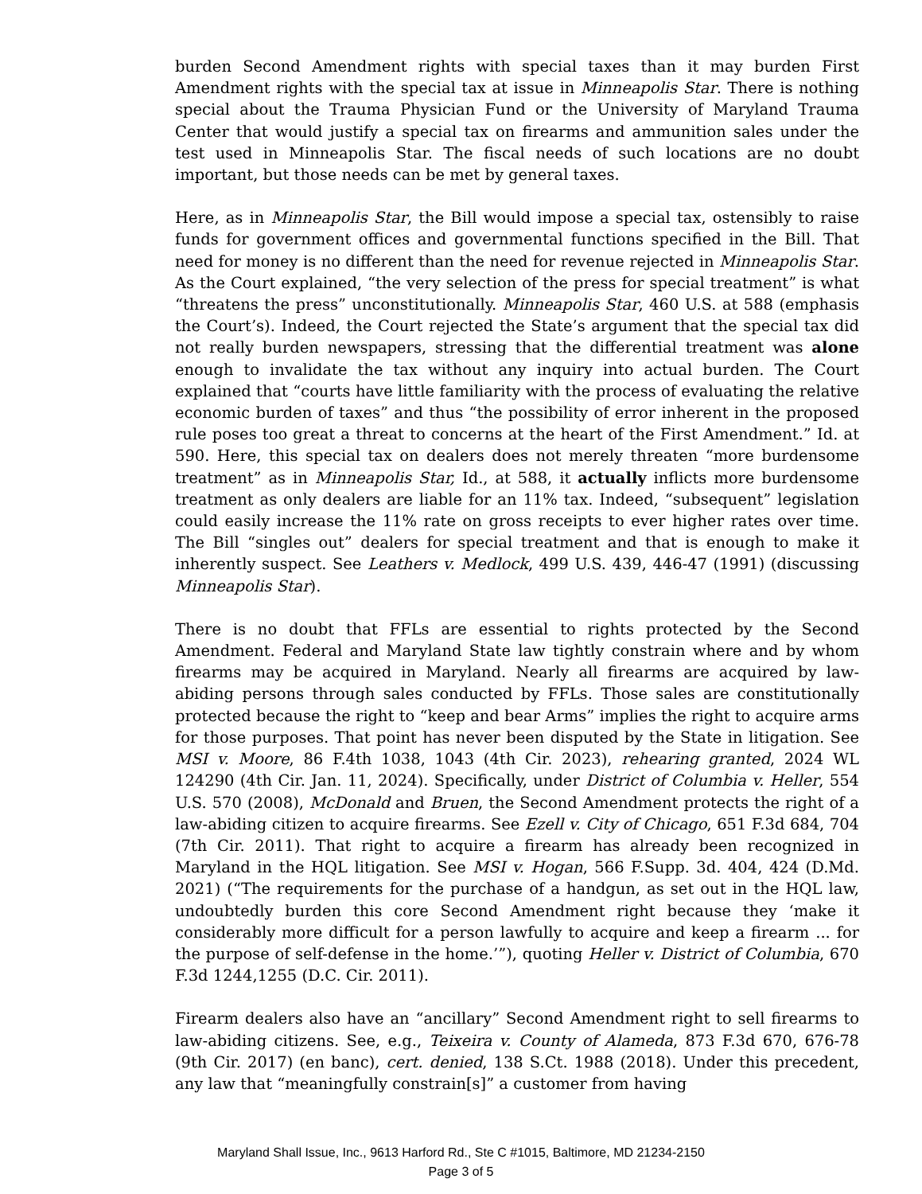burden Second Amendment rights with special taxes than it may burden First Amendment rights with the special tax at issue in Minneapolis Star. There is nothing special about the Trauma Physician Fund or the University of Maryland Trauma Center that would justify a special tax on firearms and ammunition sales under the test used in Minneapolis Star. The fiscal needs of such locations are no doubt important, but those needs can be met by general taxes.
Here, as in Minneapolis Star, the Bill would impose a special tax, ostensibly to raise funds for government offices and governmental functions specified in the Bill. That need for money is no different than the need for revenue rejected in Minneapolis Star. As the Court explained, “the very selection of the press for special treatment” is what “threatens the press” unconstitutionally. Minneapolis Star, 460 U.S. at 588 (emphasis the Court’s). Indeed, the Court rejected the State’s argument that the special tax did not really burden newspapers, stressing that the differential treatment was alone enough to invalidate the tax without any inquiry into actual burden. The Court explained that “courts have little familiarity with the process of evaluating the relative economic burden of taxes” and thus “the possibility of error inherent in the proposed rule poses too great a threat to concerns at the heart of the First Amendment.” Id. at 590. Here, this special tax on dealers does not merely threaten “more burdensome treatment” as in Minneapolis Star, Id., at 588, it actually inflicts more burdensome treatment as only dealers are liable for an 11% tax. Indeed, “subsequent” legislation could easily increase the 11% rate on gross receipts to ever higher rates over time. The Bill “singles out” dealers for special treatment and that is enough to make it inherently suspect. See Leathers v. Medlock, 499 U.S. 439, 446-47 (1991) (discussing Minneapolis Star).
There is no doubt that FFLs are essential to rights protected by the Second Amendment. Federal and Maryland State law tightly constrain where and by whom firearms may be acquired in Maryland. Nearly all firearms are acquired by law-abiding persons through sales conducted by FFLs. Those sales are constitutionally protected because the right to “keep and bear Arms” implies the right to acquire arms for those purposes. That point has never been disputed by the State in litigation. See MSI v. Moore, 86 F.4th 1038, 1043 (4th Cir. 2023), rehearing granted, 2024 WL 124290 (4th Cir. Jan. 11, 2024). Specifically, under District of Columbia v. Heller, 554 U.S. 570 (2008), McDonald and Bruen, the Second Amendment protects the right of a law-abiding citizen to acquire firearms. See Ezell v. City of Chicago, 651 F.3d 684, 704 (7th Cir. 2011). That right to acquire a firearm has already been recognized in Maryland in the HQL litigation. See MSI v. Hogan, 566 F.Supp. 3d. 404, 424 (D.Md. 2021) (“The requirements for the purchase of a handgun, as set out in the HQL law, undoubtedly burden this core Second Amendment right because they ‘make it considerably more difficult for a person lawfully to acquire and keep a firearm ... for the purpose of self-defense in the home.’”), quoting Heller v. District of Columbia, 670 F.3d 1244,1255 (D.C. Cir. 2011).
Firearm dealers also have an “ancillary” Second Amendment right to sell firearms to law-abiding citizens. See, e.g., Teixeira v. County of Alameda, 873 F.3d 670, 676-78 (9th Cir. 2017) (en banc), cert. denied, 138 S.Ct. 1988 (2018). Under this precedent, any law that “meaningfully constrain[s]” a customer from having
Maryland Shall Issue, Inc., 9613 Harford Rd., Ste C #1015, Baltimore, MD 21234-2150
Page 3 of 5